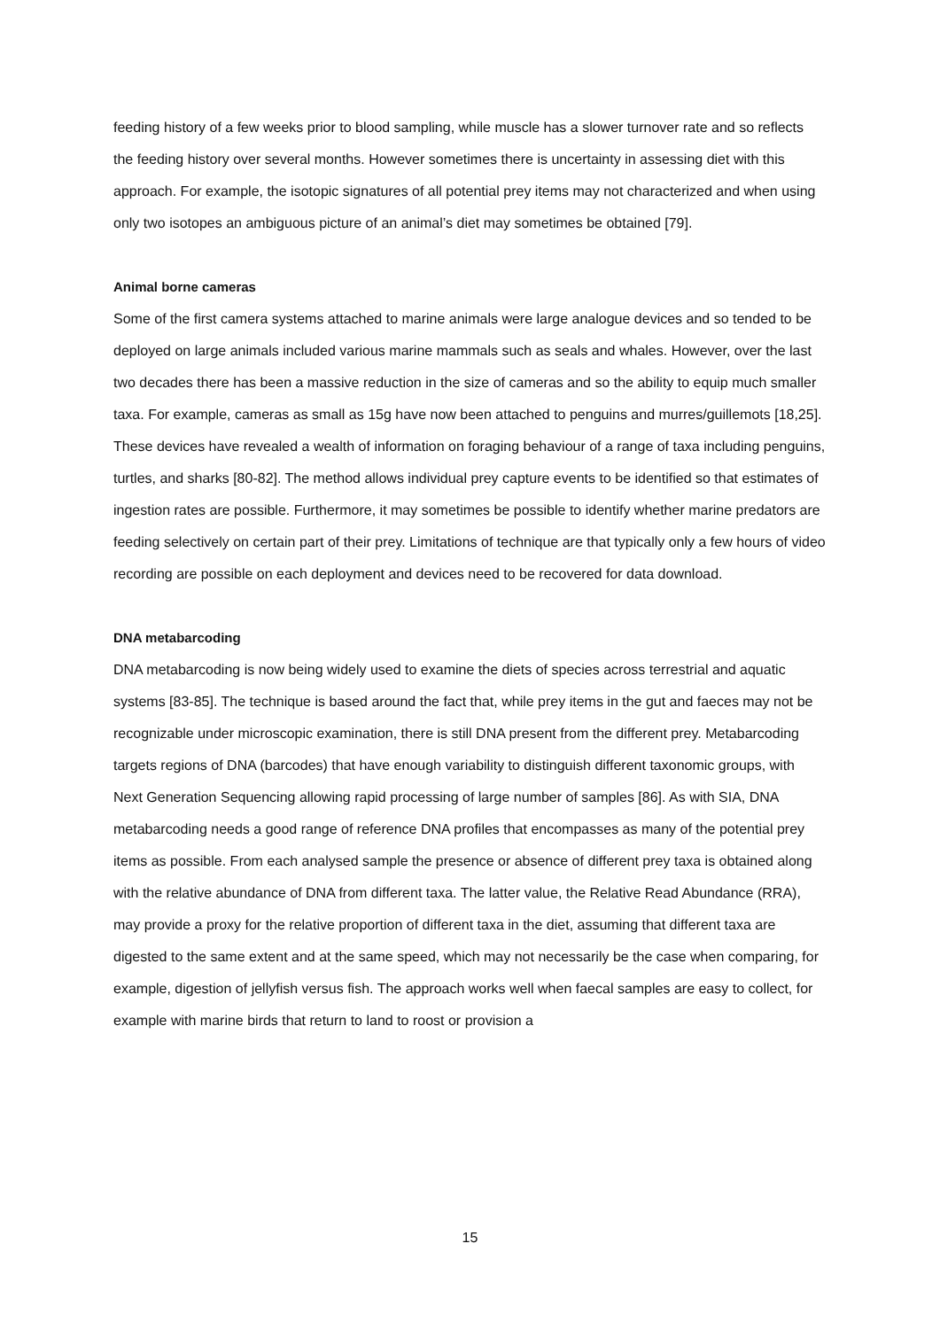feeding history of a few weeks prior to blood sampling, while muscle has a slower turnover rate and so reflects the feeding history over several months. However sometimes there is uncertainty in assessing diet with this approach. For example, the isotopic signatures of all potential prey items may not characterized and when using only two isotopes an ambiguous picture of an animal’s diet may sometimes be obtained [79].
Animal borne cameras
Some of the first camera systems attached to marine animals were large analogue devices and so tended to be deployed on large animals included various marine mammals such as seals and whales. However, over the last two decades there has been a massive reduction in the size of cameras and so the ability to equip much smaller taxa. For example, cameras as small as 15g have now been attached to penguins and murres/guillemots [18,25]. These devices have revealed a wealth of information on foraging behaviour of a range of taxa including penguins, turtles, and sharks [80-82]. The method allows individual prey capture events to be identified so that estimates of ingestion rates are possible. Furthermore, it may sometimes be possible to identify whether marine predators are feeding selectively on certain part of their prey. Limitations of technique are that typically only a few hours of video recording are possible on each deployment and devices need to be recovered for data download.
DNA metabarcoding
DNA metabarcoding is now being widely used to examine the diets of species across terrestrial and aquatic systems [83-85]. The technique is based around the fact that, while prey items in the gut and faeces may not be recognizable under microscopic examination, there is still DNA present from the different prey. Metabarcoding targets regions of DNA (barcodes) that have enough variability to distinguish different taxonomic groups, with Next Generation Sequencing allowing rapid processing of large number of samples [86]. As with SIA, DNA metabarcoding needs a good range of reference DNA profiles that encompasses as many of the potential prey items as possible. From each analysed sample the presence or absence of different prey taxa is obtained along with the relative abundance of DNA from different taxa. The latter value, the Relative Read Abundance (RRA), may provide a proxy for the relative proportion of different taxa in the diet, assuming that different taxa are digested to the same extent and at the same speed, which may not necessarily be the case when comparing, for example, digestion of jellyfish versus fish. The approach works well when faecal samples are easy to collect, for example with marine birds that return to land to roost or provision a
15